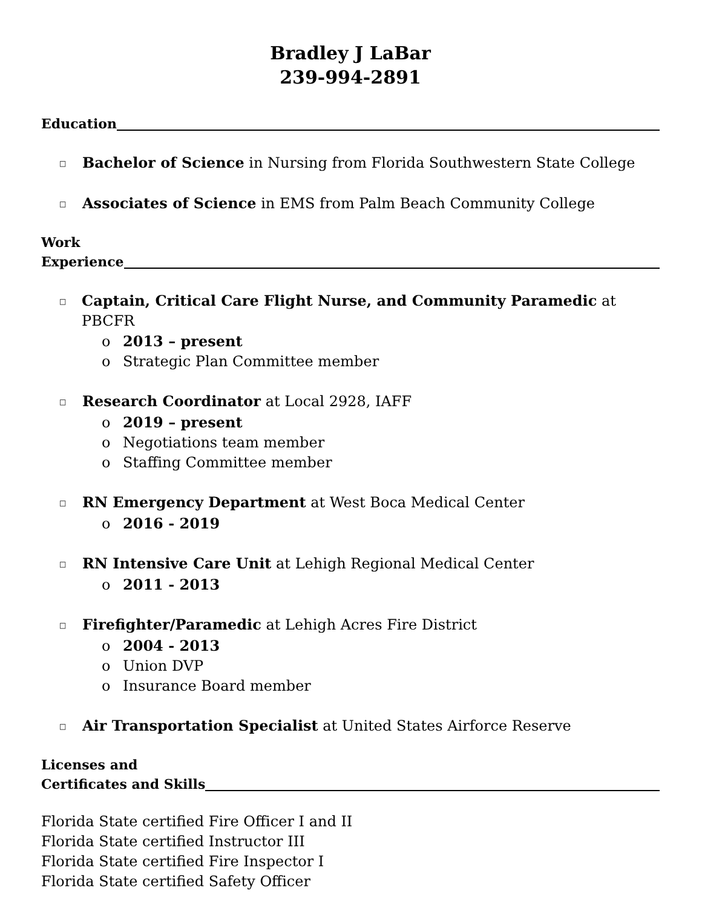Bradley J LaBar
239-994-2891
Education
□ Bachelor of Science in Nursing from Florida Southwestern State College
□ Associates of Science in EMS from Palm Beach Community College
Work
Experience
□ Captain, Critical Care Flight Nurse, and Community Paramedic at PBCFR
o 2013 – present
o Strategic Plan Committee member
□ Research Coordinator at Local 2928, IAFF
o 2019 – present
o Negotiations team member
o Staffing Committee member
□ RN Emergency Department at West Boca Medical Center
o 2016 - 2019
□ RN Intensive Care Unit at Lehigh Regional Medical Center
o 2011 - 2013
□ Firefighter/Paramedic at Lehigh Acres Fire District
o 2004 - 2013
o Union DVP
o Insurance Board member
□ Air Transportation Specialist at United States Airforce Reserve
Licenses and
Certificates and Skills
Florida State certified Fire Officer I and II
Florida State certified Instructor III
Florida State certified Fire Inspector I
Florida State certified Safety Officer